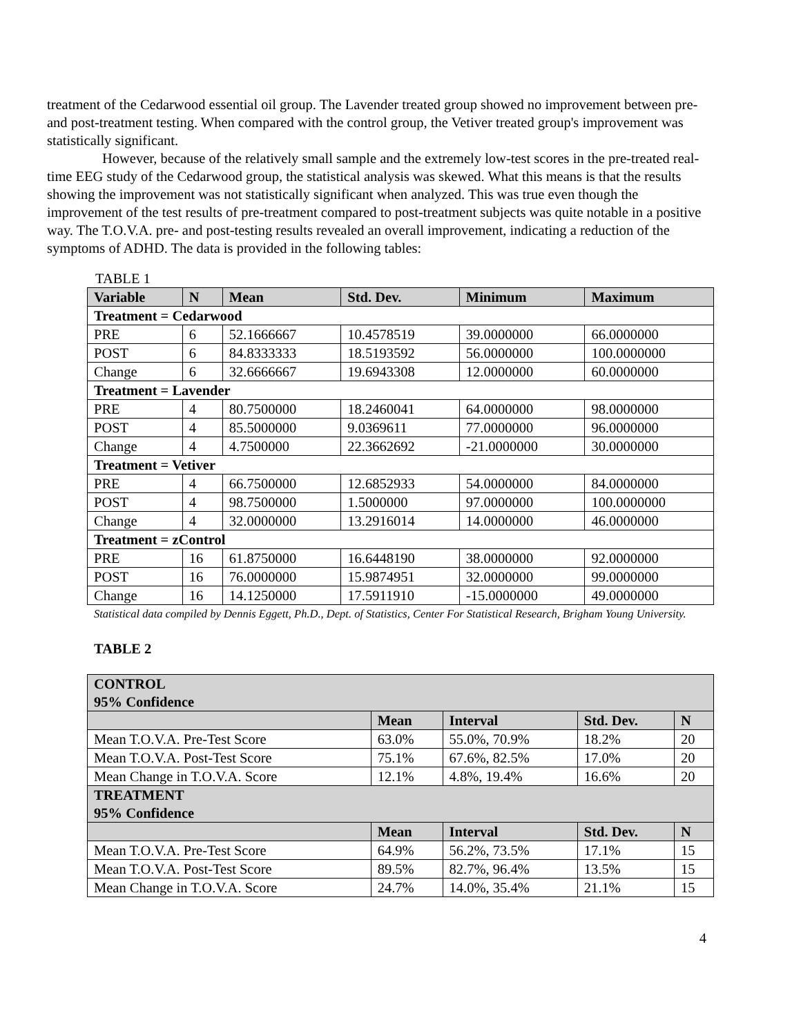treatment of the Cedarwood essential oil group. The Lavender treated group showed no improvement between pre- and post-treatment testing. When compared with the control group, the Vetiver treated group's improvement was statistically significant.
However, because of the relatively small sample and the extremely low-test scores in the pre-treated real-time EEG study of the Cedarwood group, the statistical analysis was skewed. What this means is that the results showing the improvement was not statistically significant when analyzed. This was true even though the improvement of the test results of pre-treatment compared to post-treatment subjects was quite notable in a positive way. The T.O.V.A. pre- and post-testing results revealed an overall improvement, indicating a reduction of the symptoms of ADHD. The data is provided in the following tables:
TABLE 1
| Variable | N | Mean | Std. Dev. | Minimum | Maximum |
| --- | --- | --- | --- | --- | --- |
| Treatment = Cedarwood | | | | | |
| PRE | 6 | 52.1666667 | 10.4578519 | 39.0000000 | 66.0000000 |
| POST | 6 | 84.8333333 | 18.5193592 | 56.0000000 | 100.0000000 |
| Change | 6 | 32.6666667 | 19.6943308 | 12.0000000 | 60.0000000 |
| Treatment = Lavender | | | | | |
| PRE | 4 | 80.7500000 | 18.2460041 | 64.0000000 | 98.0000000 |
| POST | 4 | 85.5000000 | 9.0369611 | 77.0000000 | 96.0000000 |
| Change | 4 | 4.7500000 | 22.3662692 | -21.0000000 | 30.0000000 |
| Treatment = Vetiver | | | | | |
| PRE | 4 | 66.7500000 | 12.6852933 | 54.0000000 | 84.0000000 |
| POST | 4 | 98.7500000 | 1.5000000 | 97.0000000 | 100.0000000 |
| Change | 4 | 32.0000000 | 13.2916014 | 14.0000000 | 46.0000000 |
| Treatment = zControl | | | | | |
| PRE | 16 | 61.8750000 | 16.6448190 | 38.0000000 | 92.0000000 |
| POST | 16 | 76.0000000 | 15.9874951 | 32.0000000 | 99.0000000 |
| Change | 16 | 14.1250000 | 17.5911910 | -15.0000000 | 49.0000000 |
Statistical data compiled by Dennis Eggett, Ph.D., Dept. of Statistics, Center For Statistical Research, Brigham Young University.
TABLE 2
| CONTROL 95% Confidence | | | | |
| | Mean | Interval | Std. Dev. | N |
| Mean T.O.V.A. Pre-Test Score | 63.0% | 55.0%, 70.9% | 18.2% | 20 |
| Mean T.O.V.A. Post-Test Score | 75.1% | 67.6%, 82.5% | 17.0% | 20 |
| Mean Change in T.O.V.A. Score | 12.1% | 4.8%, 19.4% | 16.6% | 20 |
| TREATMENT 95% Confidence | | | | |
| | Mean | Interval | Std. Dev. | N |
| Mean T.O.V.A. Pre-Test Score | 64.9% | 56.2%, 73.5% | 17.1% | 15 |
| Mean T.O.V.A. Post-Test Score | 89.5% | 82.7%, 96.4% | 13.5% | 15 |
| Mean Change in T.O.V.A. Score | 24.7% | 14.0%, 35.4% | 21.1% | 15 |
4